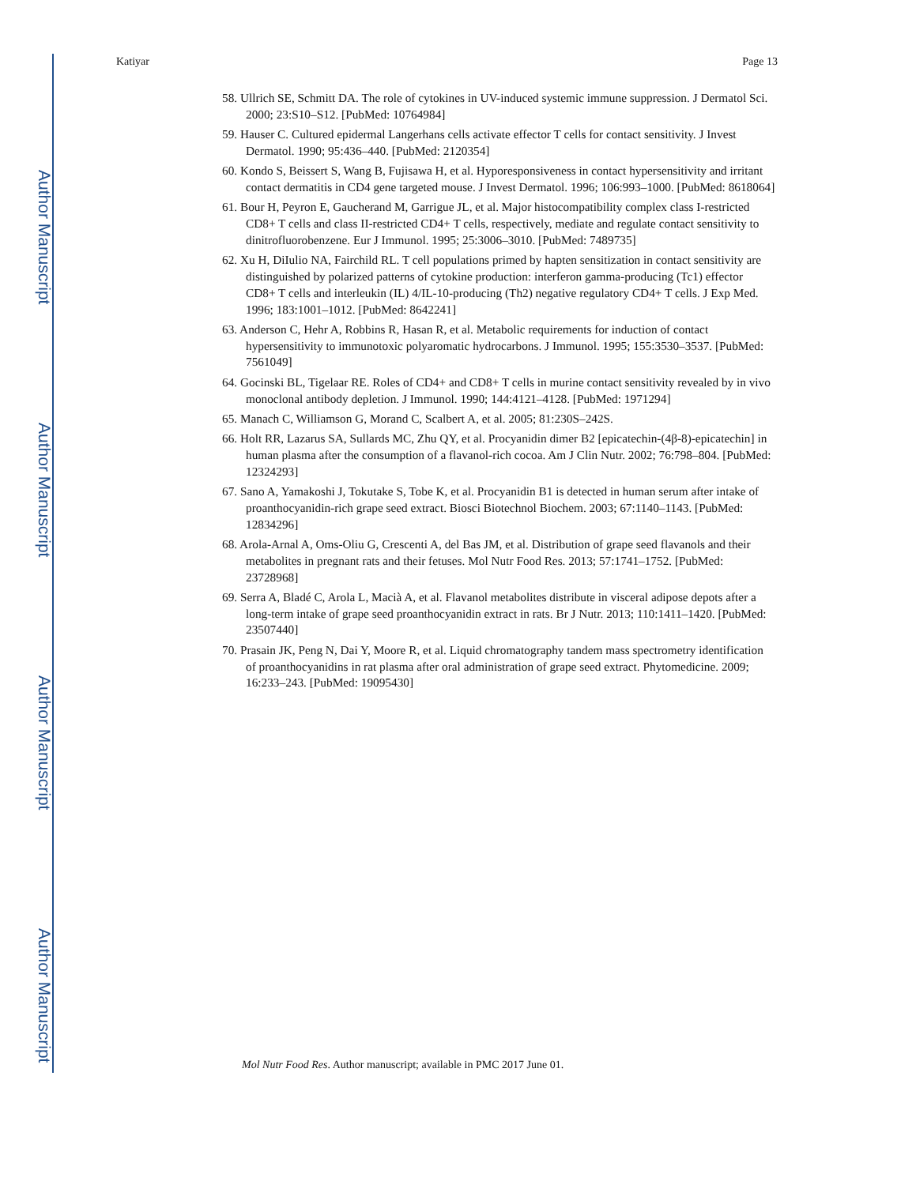Author Manuscript
Author Manuscript
Author Manuscript
Author Manuscript
Katiyar Page 13
58. Ullrich SE, Schmitt DA. The role of cytokines in UV-induced systemic immune suppression. J Dermatol Sci. 2000; 23:S10–S12. [PubMed: 10764984]
59. Hauser C. Cultured epidermal Langerhans cells activate effector T cells for contact sensitivity. J Invest Dermatol. 1990; 95:436–440. [PubMed: 2120354]
60. Kondo S, Beissert S, Wang B, Fujisawa H, et al. Hyporesponsiveness in contact hypersensitivity and irritant contact dermatitis in CD4 gene targeted mouse. J Invest Dermatol. 1996; 106:993–1000. [PubMed: 8618064]
61. Bour H, Peyron E, Gaucherand M, Garrigue JL, et al. Major histocompatibility complex class I-restricted CD8+ T cells and class II-restricted CD4+ T cells, respectively, mediate and regulate contact sensitivity to dinitrofluorobenzene. Eur J Immunol. 1995; 25:3006–3010. [PubMed: 7489735]
62. Xu H, DiIulio NA, Fairchild RL. T cell populations primed by hapten sensitization in contact sensitivity are distinguished by polarized patterns of cytokine production: interferon gamma-producing (Tc1) effector CD8+ T cells and interleukin (IL) 4/IL-10-producing (Th2) negative regulatory CD4+ T cells. J Exp Med. 1996; 183:1001–1012. [PubMed: 8642241]
63. Anderson C, Hehr A, Robbins R, Hasan R, et al. Metabolic requirements for induction of contact hypersensitivity to immunotoxic polyaromatic hydrocarbons. J Immunol. 1995; 155:3530–3537. [PubMed: 7561049]
64. Gocinski BL, Tigelaar RE. Roles of CD4+ and CD8+ T cells in murine contact sensitivity revealed by in vivo monoclonal antibody depletion. J Immunol. 1990; 144:4121–4128. [PubMed: 1971294]
65. Manach C, Williamson G, Morand C, Scalbert A, et al. 2005; 81:230S–242S.
66. Holt RR, Lazarus SA, Sullards MC, Zhu QY, et al. Procyanidin dimer B2 [epicatechin-(4β-8)-epicatechin] in human plasma after the consumption of a flavanol-rich cocoa. Am J Clin Nutr. 2002; 76:798–804. [PubMed: 12324293]
67. Sano A, Yamakoshi J, Tokutake S, Tobe K, et al. Procyanidin B1 is detected in human serum after intake of proanthocyanidin-rich grape seed extract. Biosci Biotechnol Biochem. 2003; 67:1140–1143. [PubMed: 12834296]
68. Arola-Arnal A, Oms-Oliu G, Crescenti A, del Bas JM, et al. Distribution of grape seed flavanols and their metabolites in pregnant rats and their fetuses. Mol Nutr Food Res. 2013; 57:1741–1752. [PubMed: 23728968]
69. Serra A, Bladé C, Arola L, Macià A, et al. Flavanol metabolites distribute in visceral adipose depots after a long-term intake of grape seed proanthocyanidin extract in rats. Br J Nutr. 2013; 110:1411–1420. [PubMed: 23507440]
70. Prasain JK, Peng N, Dai Y, Moore R, et al. Liquid chromatography tandem mass spectrometry identification of proanthocyanidins in rat plasma after oral administration of grape seed extract. Phytomedicine. 2009; 16:233–243. [PubMed: 19095430]
Mol Nutr Food Res. Author manuscript; available in PMC 2017 June 01.